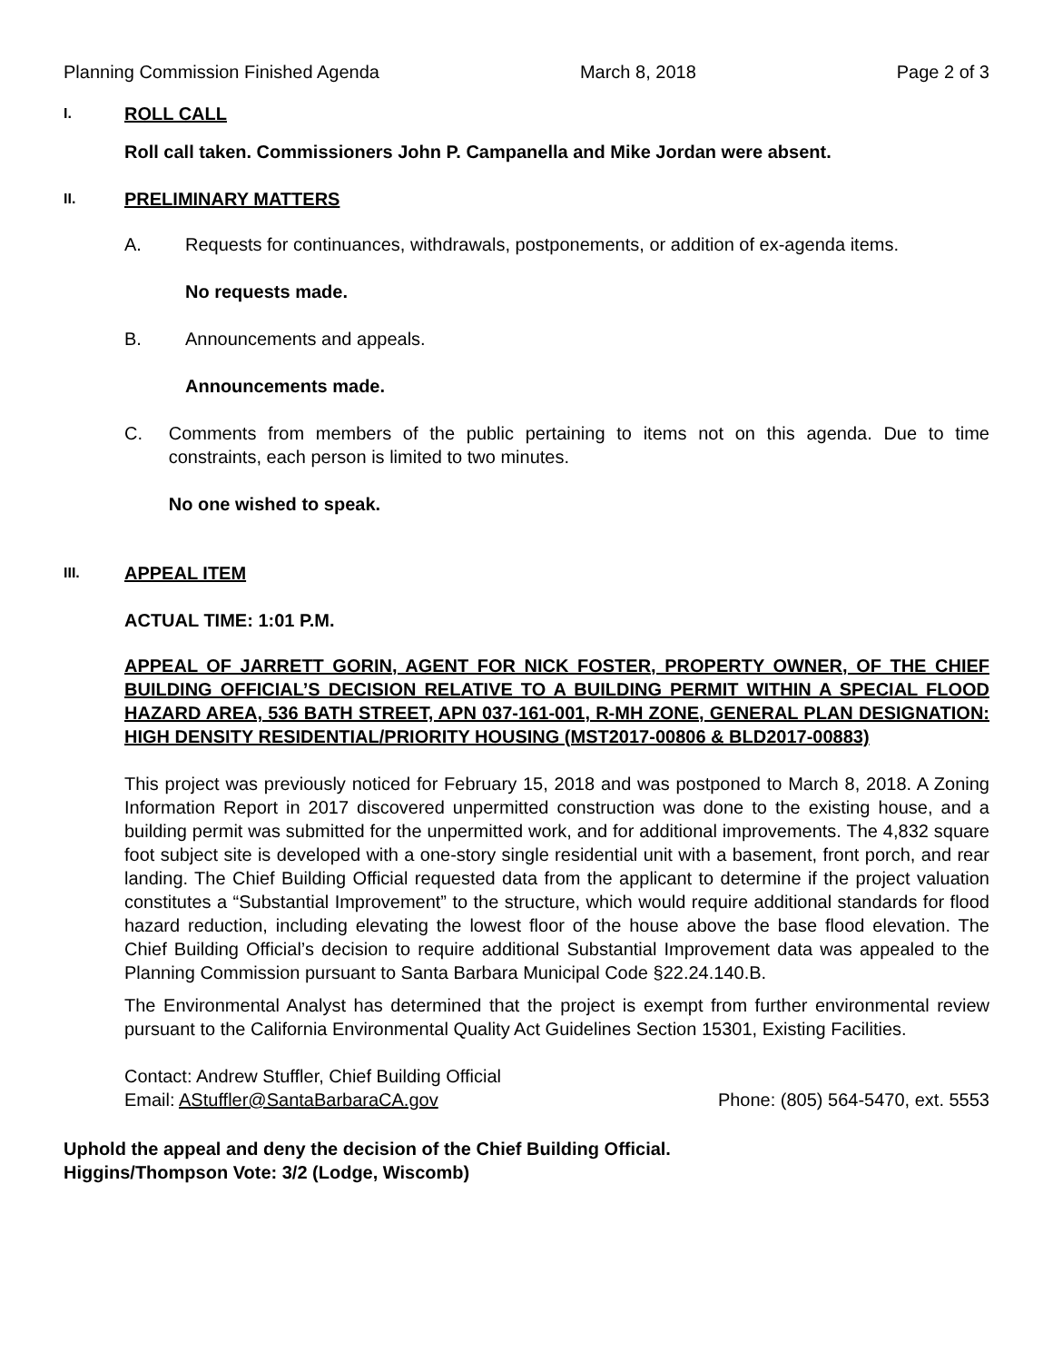Planning Commission Finished Agenda March 8, 2018 Page 2 of 3
I. ROLL CALL
Roll call taken. Commissioners John P. Campanella and Mike Jordan were absent.
II. PRELIMINARY MATTERS
A. Requests for continuances, withdrawals, postponements, or addition of ex-agenda items.
No requests made.
B. Announcements and appeals.
Announcements made.
C. Comments from members of the public pertaining to items not on this agenda. Due to time constraints, each person is limited to two minutes.
No one wished to speak.
III. APPEAL ITEM
ACTUAL TIME: 1:01 P.M.
APPEAL OF JARRETT GORIN, AGENT FOR NICK FOSTER, PROPERTY OWNER, OF THE CHIEF BUILDING OFFICIAL’S DECISION RELATIVE TO A BUILDING PERMIT WITHIN A SPECIAL FLOOD HAZARD AREA, 536 BATH STREET, APN 037-161-001, R-MH ZONE, GENERAL PLAN DESIGNATION: HIGH DENSITY RESIDENTIAL/PRIORITY HOUSING (MST2017-00806 & BLD2017-00883)
This project was previously noticed for February 15, 2018 and was postponed to March 8, 2018. A Zoning Information Report in 2017 discovered unpermitted construction was done to the existing house, and a building permit was submitted for the unpermitted work, and for additional improvements. The 4,832 square foot subject site is developed with a one-story single residential unit with a basement, front porch, and rear landing. The Chief Building Official requested data from the applicant to determine if the project valuation constitutes a “Substantial Improvement” to the structure, which would require additional standards for flood hazard reduction, including elevating the lowest floor of the house above the base flood elevation. The Chief Building Official’s decision to require additional Substantial Improvement data was appealed to the Planning Commission pursuant to Santa Barbara Municipal Code §22.24.140.B.
The Environmental Analyst has determined that the project is exempt from further environmental review pursuant to the California Environmental Quality Act Guidelines Section 15301, Existing Facilities.
Contact: Andrew Stuffler, Chief Building Official
Email: AStuffler@SantaBarbaraCA.gov Phone: (805) 564-5470, ext. 5553
Uphold the appeal and deny the decision of the Chief Building Official.
Higgins/Thompson Vote: 3/2 (Lodge, Wiscomb)